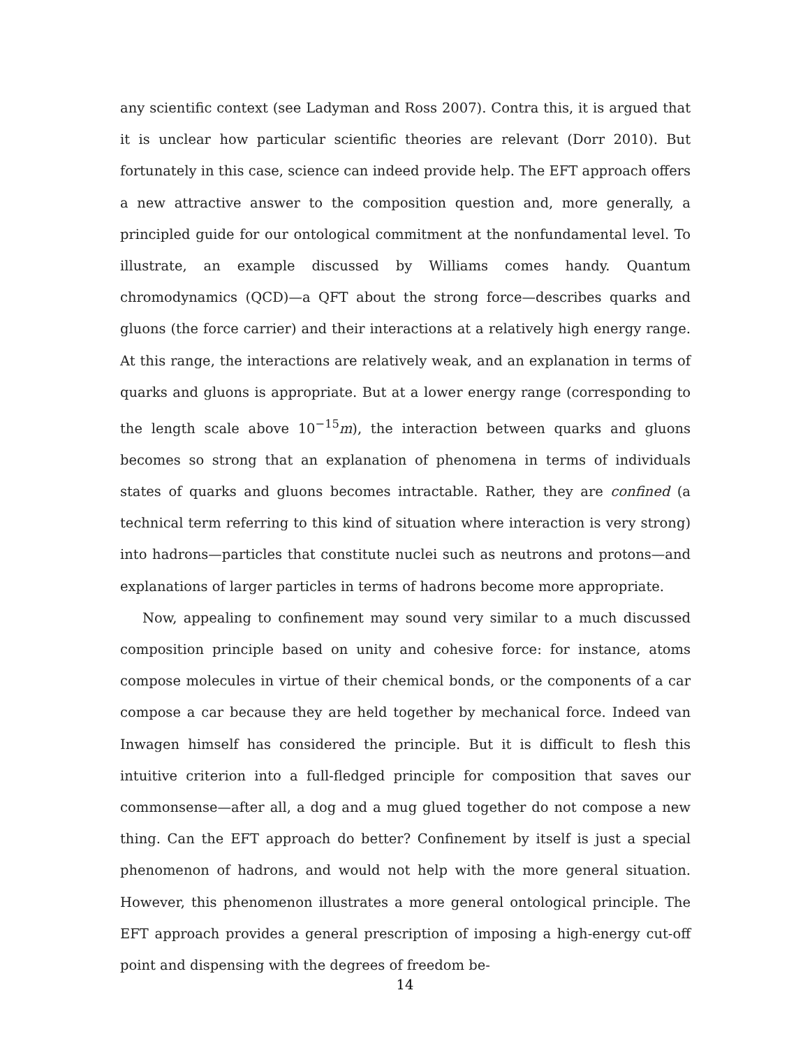any scientific context (see Ladyman and Ross 2007). Contra this, it is argued that it is unclear how particular scientific theories are relevant (Dorr 2010). But fortunately in this case, science can indeed provide help. The EFT approach offers a new attractive answer to the composition question and, more generally, a principled guide for our ontological commitment at the nonfundamental level. To illustrate, an example discussed by Williams comes handy. Quantum chromodynamics (QCD)—a QFT about the strong force—describes quarks and gluons (the force carrier) and their interactions at a relatively high energy range. At this range, the interactions are relatively weak, and an explanation in terms of quarks and gluons is appropriate. But at a lower energy range (corresponding to the length scale above 10<sup>−15</sup>m), the interaction between quarks and gluons becomes so strong that an explanation of phenomena in terms of individuals states of quarks and gluons becomes intractable. Rather, they are confined (a technical term referring to this kind of situation where interaction is very strong) into hadrons—particles that constitute nuclei such as neutrons and protons—and explanations of larger particles in terms of hadrons become more appropriate.
Now, appealing to confinement may sound very similar to a much discussed composition principle based on unity and cohesive force: for instance, atoms compose molecules in virtue of their chemical bonds, or the components of a car compose a car because they are held together by mechanical force. Indeed van Inwagen himself has considered the principle. But it is difficult to flesh this intuitive criterion into a full-fledged principle for composition that saves our commonsense—after all, a dog and a mug glued together do not compose a new thing. Can the EFT approach do better? Confinement by itself is just a special phenomenon of hadrons, and would not help with the more general situation. However, this phenomenon illustrates a more general ontological principle. The EFT approach provides a general prescription of imposing a high-energy cut-off point and dispensing with the degrees of freedom be-
14